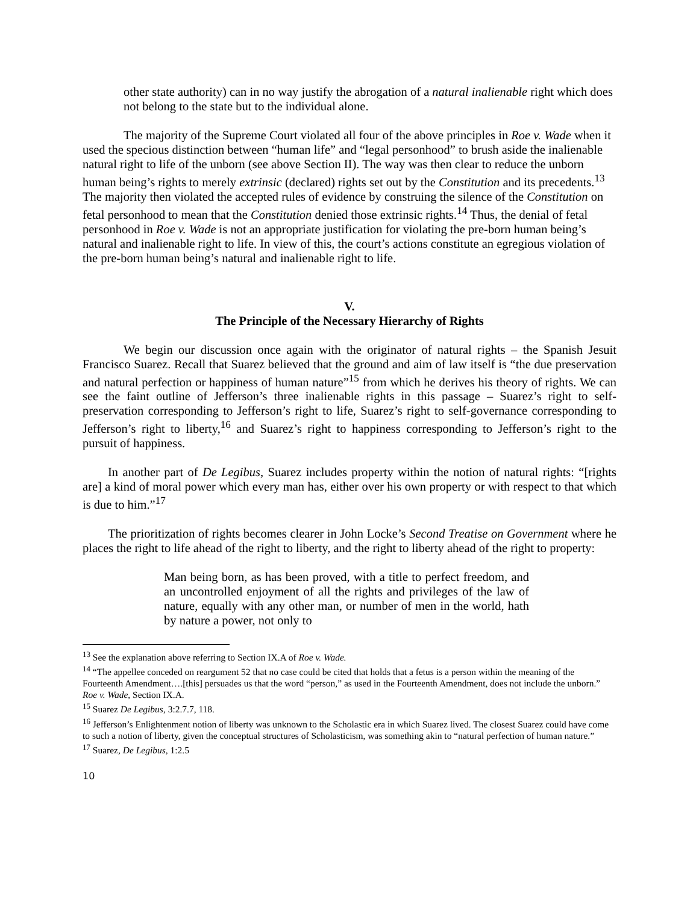other state authority) can in no way justify the abrogation of a natural inalienable right which does not belong to the state but to the individual alone.
The majority of the Supreme Court violated all four of the above principles in Roe v. Wade when it used the specious distinction between “human life” and “legal personhood” to brush aside the inalienable natural right to life of the unborn (see above Section II). The way was then clear to reduce the unborn human being’s rights to merely extrinsic (declared) rights set out by the Constitution and its precedents.<sup>13</sup> The majority then violated the accepted rules of evidence by construing the silence of the Constitution on fetal personhood to mean that the Constitution denied those extrinsic rights.<sup>14</sup> Thus, the denial of fetal personhood in Roe v. Wade is not an appropriate justification for violating the pre-born human being’s natural and inalienable right to life. In view of this, the court’s actions constitute an egregious violation of the pre-born human being’s natural and inalienable right to life.
V.
The Principle of the Necessary Hierarchy of Rights
We begin our discussion once again with the originator of natural rights – the Spanish Jesuit Francisco Suarez. Recall that Suarez believed that the ground and aim of law itself is “the due preservation and natural perfection or happiness of human nature”<sup>15</sup> from which he derives his theory of rights. We can see the faint outline of Jefferson’s three inalienable rights in this passage – Suarez’s right to self-preservation corresponding to Jefferson’s right to life, Suarez’s right to self-governance corresponding to Jefferson’s right to liberty,<sup>16</sup> and Suarez’s right to happiness corresponding to Jefferson’s right to the pursuit of happiness.
In another part of De Legibus, Suarez includes property within the notion of natural rights: “[rights are] a kind of moral power which every man has, either over his own property or with respect to that which is due to him.”<sup>17</sup>
The prioritization of rights becomes clearer in John Locke’s Second Treatise on Government where he places the right to life ahead of the right to liberty, and the right to liberty ahead of the right to property:
Man being born, as has been proved, with a title to perfect freedom, and an uncontrolled enjoyment of all the rights and privileges of the law of nature, equally with any other man, or number of men in the world, hath by nature a power, not only to
<sup>13</sup> See the explanation above referring to Section IX.A of Roe v. Wade.
<sup>14</sup> “The appellee conceded on reargument 52 that no case could be cited that holds that a fetus is a person within the meaning of the Fourteenth Amendment….[this] persuades us that the word “person,” as used in the Fourteenth Amendment, does not include the unborn.” Roe v. Wade, Section IX.A.
<sup>15</sup> Suarez De Legibus, 3:2.7.7, 118.
<sup>16</sup> Jefferson’s Enlightenment notion of liberty was unknown to the Scholastic era in which Suarez lived. The closest Suarez could have come to such a notion of liberty, given the conceptual structures of Scholasticism, was something akin to “natural perfection of human nature.”
<sup>17</sup> Suarez, De Legibus, 1:2.5
10